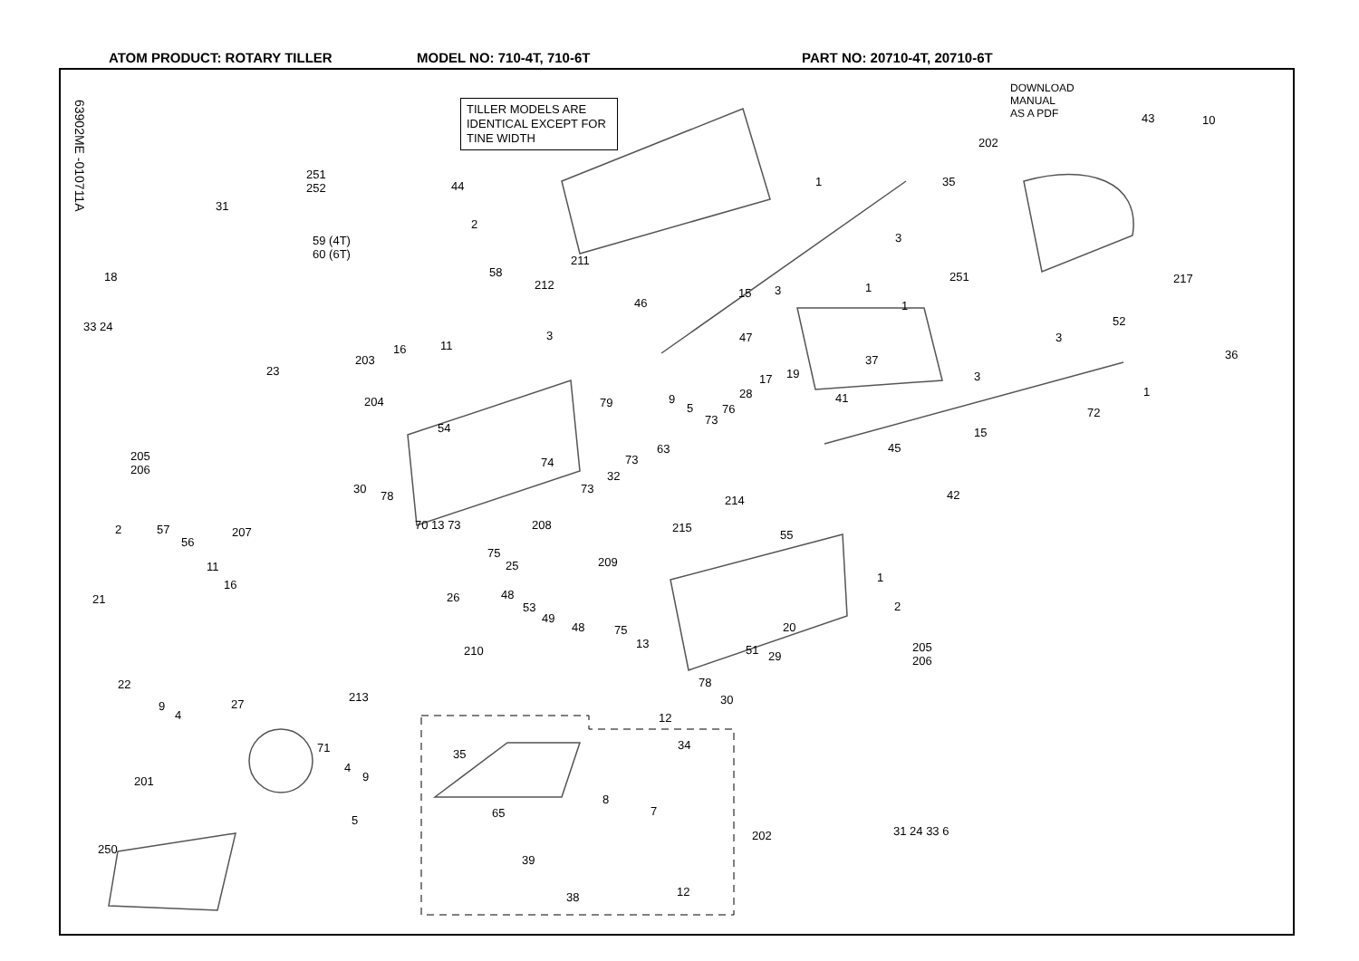ATOM PRODUCT: ROTARY TILLER MODEL NO: 710-4T, 710-6T PART NO: 20710-4T, 20710-6T
63902ME -010711A
TILLER MODELS ARE IDENTICAL EXCEPT FOR TINE WIDTH
DOWNLOAD
MANUAL
AS A PDF
251
252
59 (4T)
60 (6T)
31
44
18
33 24
23
205
206
203
204
16 11
2
58
211
212
202
35
1
3
43 10
251 217
15 3 1
1
46
47
52
3
36
3
37
19
17
28
3
41 1
72
79 9
5 76
73
15
54
63 45
73
74
32
73
30
78 42
214
208 215
70 13 73
207
2 57
56
55
75
25 209
11
16
1
48
21 26
53 2
49
48 75 20
13
205
206
51 29
210
22 78
213 30
27
9
4 12
34
71 35
4
9
201
8
7
65
5
202 31 24 33 6
250
39
12
38